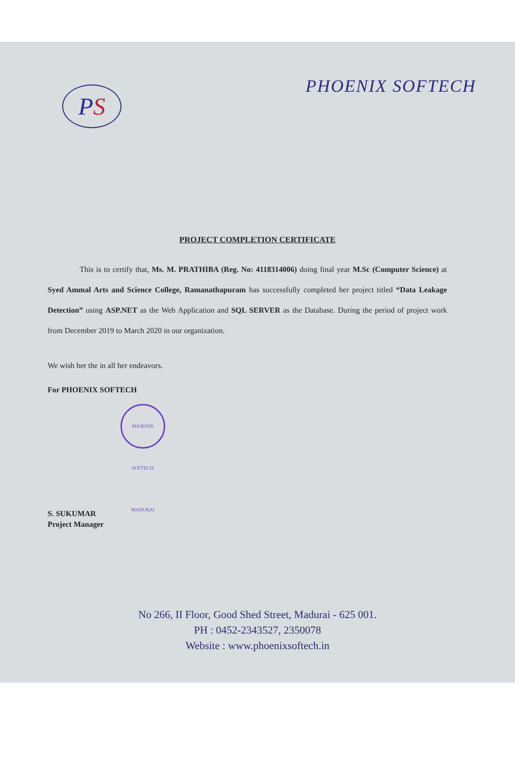P S
PHOENIX SOFTECH
PROJECT COMPLETION CERTIFICATE
This is to certify that, Ms. M. PRATHIBA (Reg. No: 4118314006) doing final year M.Sc (Computer Science) at Syed Ammal Arts and Science College, Ramanathapuram has successfully completed her project titled “Data Leakage Detection” using ASP.NET as the Web Application and SQL SERVER as the Database. During the period of project work from December 2019 to March 2020 in our organization.
We wish her the in all her endeavors.
For PHOENIX SOFTECH
PHOENIX SOFTECH MADURAI
S. SUKUMAR
Project Manager
No 266, II Floor, Good Shed Street, Madurai - 625 001.
PH : 0452-2343527, 2350078
Website : www.phoenixsoftech.in